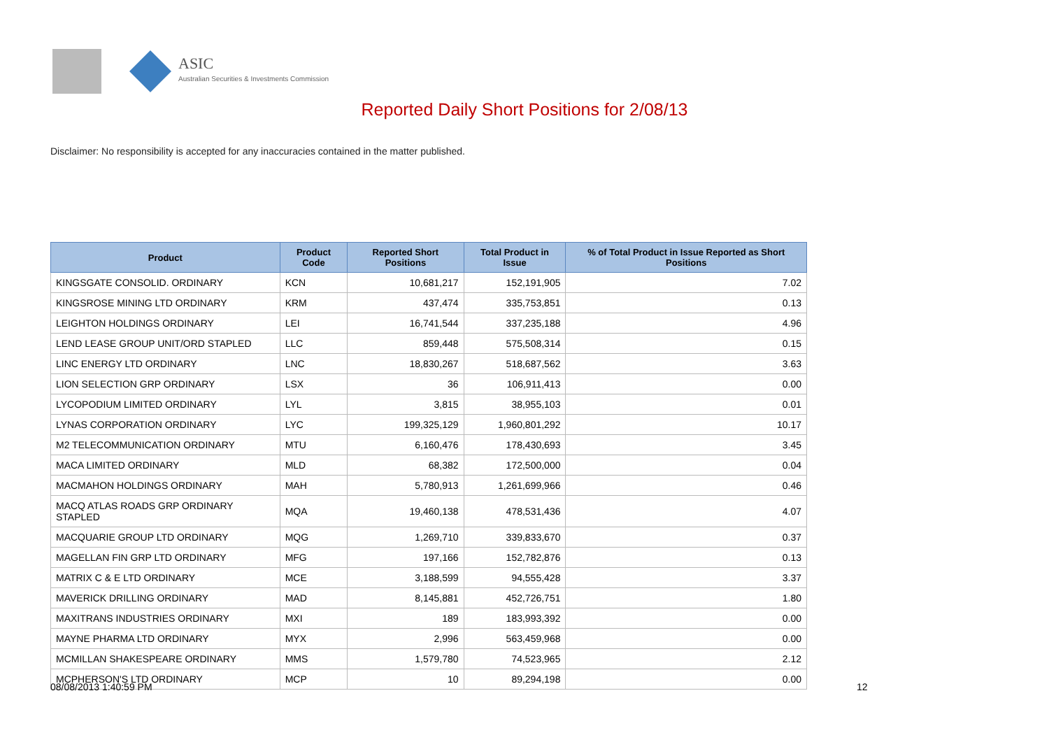ASIC
Australian Securities & Investments Commission
Reported Daily Short Positions for 2/08/13
Disclaimer: No responsibility is accepted for any inaccuracies contained in the matter published.
| Product | Product Code | Reported Short Positions | Total Product in Issue | % of Total Product in Issue Reported as Short Positions |
| --- | --- | --- | --- | --- |
| KINGSGATE CONSOLID. ORDINARY | KCN | 10,681,217 | 152,191,905 | 7.02 |
| KINGSROSE MINING LTD ORDINARY | KRM | 437,474 | 335,753,851 | 0.13 |
| LEIGHTON HOLDINGS ORDINARY | LEI | 16,741,544 | 337,235,188 | 4.96 |
| LEND LEASE GROUP UNIT/ORD STAPLED | LLC | 859,448 | 575,508,314 | 0.15 |
| LINC ENERGY LTD ORDINARY | LNC | 18,830,267 | 518,687,562 | 3.63 |
| LION SELECTION GRP ORDINARY | LSX | 36 | 106,911,413 | 0.00 |
| LYCOPODIUM LIMITED ORDINARY | LYL | 3,815 | 38,955,103 | 0.01 |
| LYNAS CORPORATION ORDINARY | LYC | 199,325,129 | 1,960,801,292 | 10.17 |
| M2 TELECOMMUNICATION ORDINARY | MTU | 6,160,476 | 178,430,693 | 3.45 |
| MACA LIMITED ORDINARY | MLD | 68,382 | 172,500,000 | 0.04 |
| MACMAHON HOLDINGS ORDINARY | MAH | 5,780,913 | 1,261,699,966 | 0.46 |
| MACQ ATLAS ROADS GRP ORDINARY STAPLED | MQA | 19,460,138 | 478,531,436 | 4.07 |
| MACQUARIE GROUP LTD ORDINARY | MQG | 1,269,710 | 339,833,670 | 0.37 |
| MAGELLAN FIN GRP LTD ORDINARY | MFG | 197,166 | 152,782,876 | 0.13 |
| MATRIX C & E LTD ORDINARY | MCE | 3,188,599 | 94,555,428 | 3.37 |
| MAVERICK DRILLING ORDINARY | MAD | 8,145,881 | 452,726,751 | 1.80 |
| MAXITRANS INDUSTRIES ORDINARY | MXI | 189 | 183,993,392 | 0.00 |
| MAYNE PHARMA LTD ORDINARY | MYX | 2,996 | 563,459,968 | 0.00 |
| MCMILLAN SHAKESPEARE ORDINARY | MMS | 1,579,780 | 74,523,965 | 2.12 |
| MCPHERSON'S LTD ORDINARY | MCP | 10 | 89,294,198 | 0.00 |
08/08/2013 1:40:59 PM 12